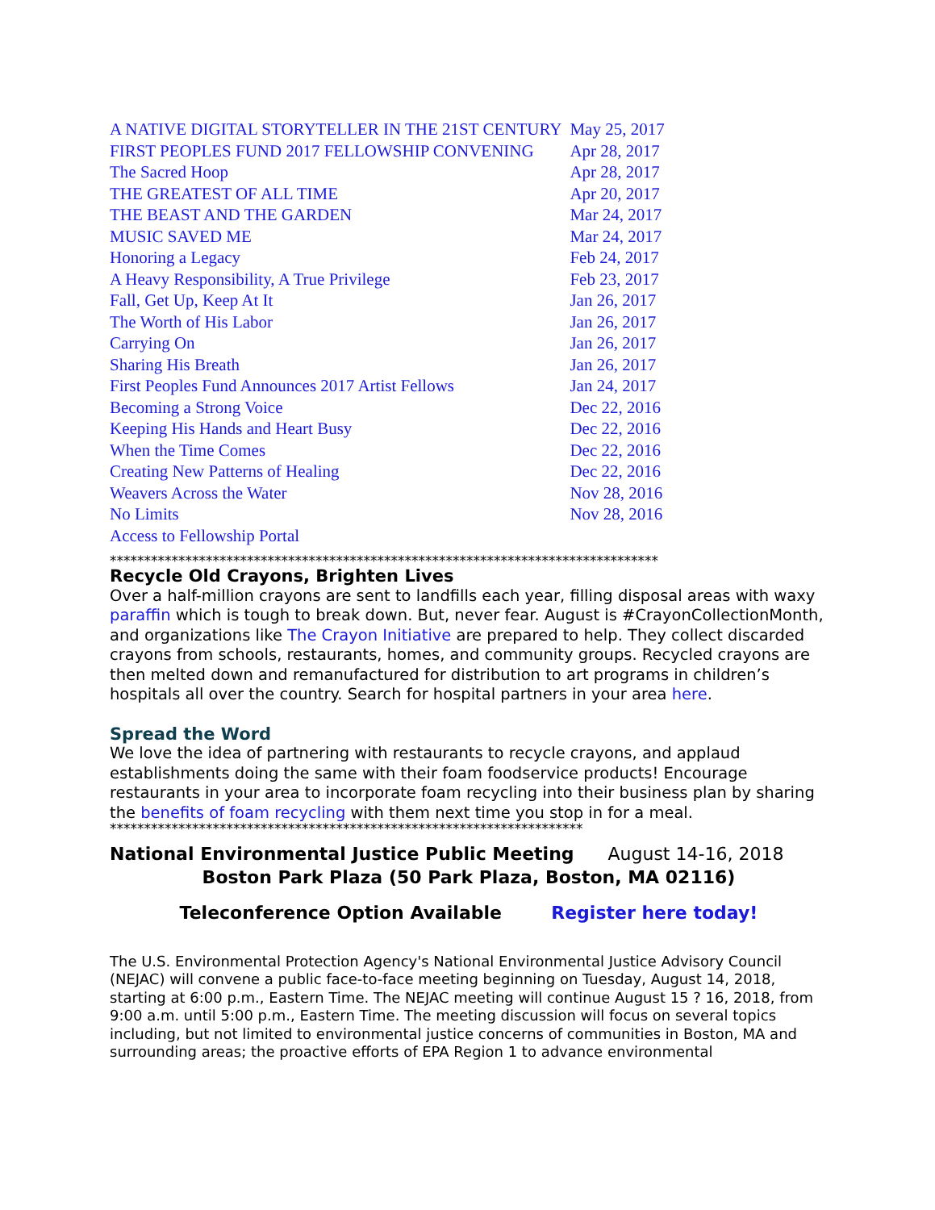| A NATIVE DIGITAL STORYTELLER IN THE 21ST CENTURY | May 25, 2017 |
| FIRST PEOPLES FUND 2017 FELLOWSHIP CONVENING | Apr 28, 2017 |
| The Sacred Hoop | Apr 28, 2017 |
| THE GREATEST OF ALL TIME | Apr 20, 2017 |
| THE BEAST AND THE GARDEN | Mar 24, 2017 |
| MUSIC SAVED ME | Mar 24, 2017 |
| Honoring a Legacy | Feb 24, 2017 |
| A Heavy Responsibility, A True Privilege | Feb 23, 2017 |
| Fall, Get Up, Keep At It | Jan 26, 2017 |
| The Worth of His Labor | Jan 26, 2017 |
| Carrying On | Jan 26, 2017 |
| Sharing His Breath | Jan 26, 2017 |
| First Peoples Fund Announces 2017 Artist Fellows | Jan 24, 2017 |
| Becoming a Strong Voice | Dec 22, 2016 |
| Keeping His Hands and Heart Busy | Dec 22, 2016 |
| When the Time Comes | Dec 22, 2016 |
| Creating New Patterns of Healing | Dec 22, 2016 |
| Weavers Across the Water | Nov 28, 2016 |
| No Limits | Nov 28, 2016 |
| Access to Fellowship Portal | |
********************************************************************************
Recycle Old Crayons, Brighten Lives
Over a half-million crayons are sent to landfills each year, filling disposal areas with waxy paraffin which is tough to break down. But, never fear. August is #CrayonCollectionMonth, and organizations like The Crayon Initiative are prepared to help. They collect discarded crayons from schools, restaurants, homes, and community groups. Recycled crayons are then melted down and remanufactured for distribution to art programs in children’s hospitals all over the country. Search for hospital partners in your area here.
Spread the Word
We love the idea of partnering with restaurants to recycle crayons, and applaud establishments doing the same with their foam foodservice products! Encourage restaurants in your area to incorporate foam recycling into their business plan by sharing the benefits of foam recycling with them next time you stop in for a meal.
*********************************************************************
National Environmental Justice Public Meeting August 14-16, 2018
Boston Park Plaza (50 Park Plaza, Boston, MA 02116)
Teleconference Option Available Register here today!
The U.S. Environmental Protection Agency's National Environmental Justice Advisory Council (NEJAC) will convene a public face-to-face meeting beginning on Tuesday, August 14, 2018, starting at 6:00 p.m., Eastern Time. The NEJAC meeting will continue August 15 ? 16, 2018, from 9:00 a.m. until 5:00 p.m., Eastern Time. The meeting discussion will focus on several topics including, but not limited to environmental justice concerns of communities in Boston, MA and surrounding areas; the proactive efforts of EPA Region 1 to advance environmental